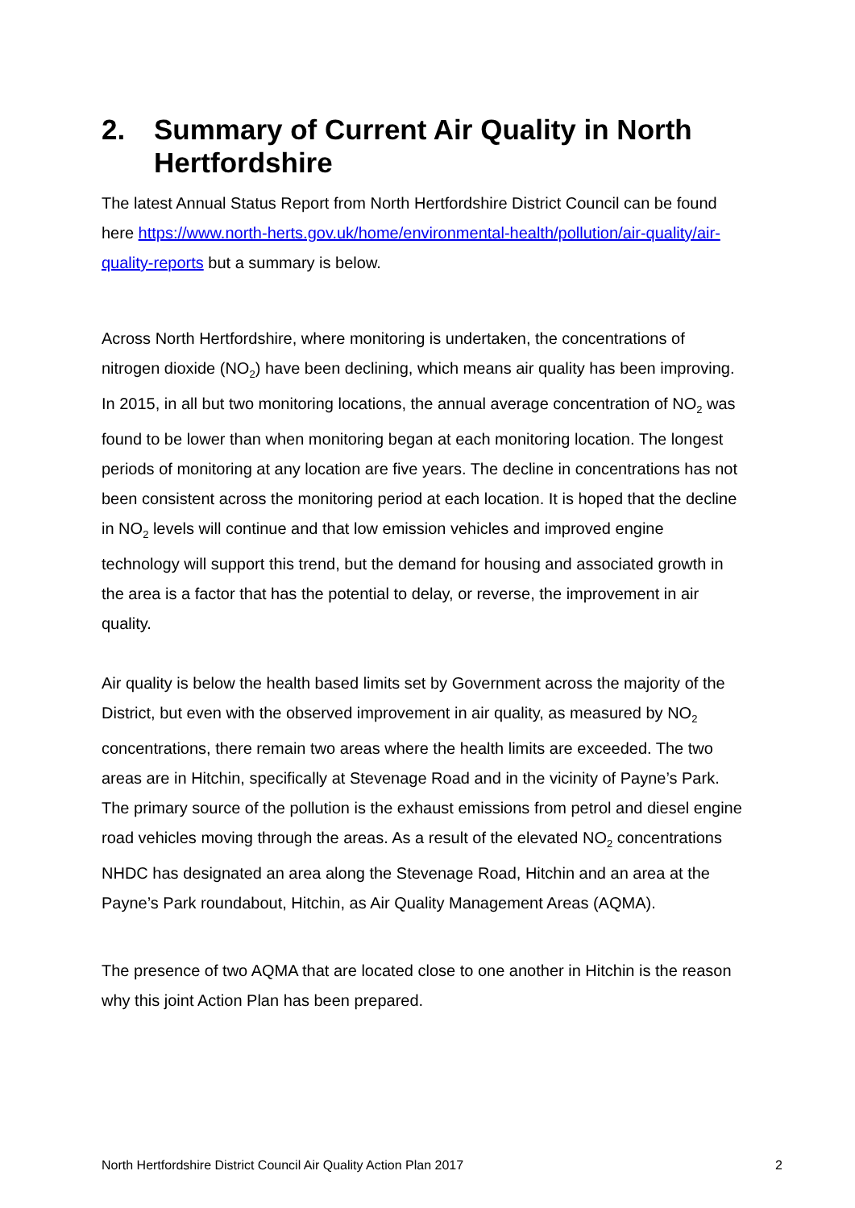2. Summary of Current Air Quality in North Hertfordshire
The latest Annual Status Report from North Hertfordshire District Council can be found here https://www.north-herts.gov.uk/home/environmental-health/pollution/air-quality/air-quality-reports but a summary is below.
Across North Hertfordshire, where monitoring is undertaken, the concentrations of nitrogen dioxide (NO<sub>2</sub>) have been declining, which means air quality has been improving. In 2015, in all but two monitoring locations, the annual average concentration of NO<sub>2</sub> was found to be lower than when monitoring began at each monitoring location. The longest periods of monitoring at any location are five years. The decline in concentrations has not been consistent across the monitoring period at each location. It is hoped that the decline in NO<sub>2</sub> levels will continue and that low emission vehicles and improved engine technology will support this trend, but the demand for housing and associated growth in the area is a factor that has the potential to delay, or reverse, the improvement in air quality.
Air quality is below the health based limits set by Government across the majority of the District, but even with the observed improvement in air quality, as measured by NO<sub>2</sub> concentrations, there remain two areas where the health limits are exceeded. The two areas are in Hitchin, specifically at Stevenage Road and in the vicinity of Payne’s Park. The primary source of the pollution is the exhaust emissions from petrol and diesel engine road vehicles moving through the areas. As a result of the elevated NO<sub>2</sub> concentrations NHDC has designated an area along the Stevenage Road, Hitchin and an area at the Payne’s Park roundabout, Hitchin, as Air Quality Management Areas (AQMA).
The presence of two AQMA that are located close to one another in Hitchin is the reason why this joint Action Plan has been prepared.
North Hertfordshire District Council Air Quality Action Plan 2017 2